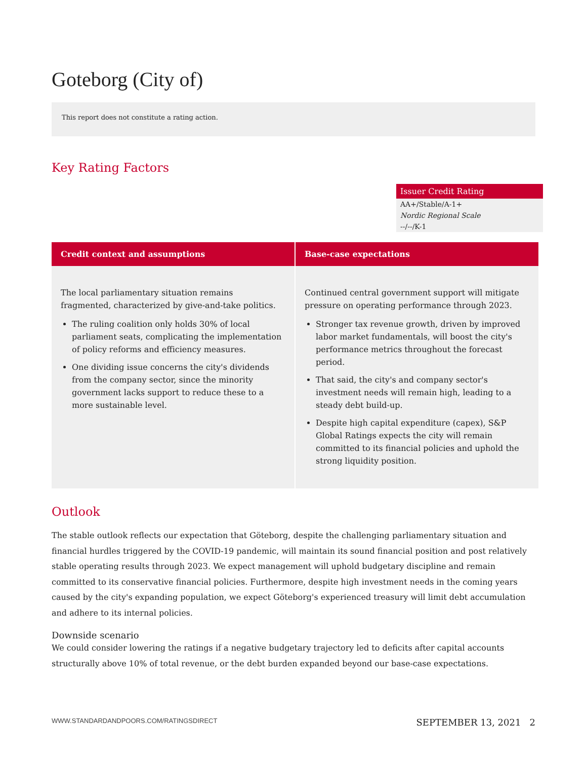Goteborg (City of)
This report does not constitute a rating action.
Key Rating Factors
Issuer Credit Rating
AA+/Stable/A-1+
Nordic Regional Scale
--/--/K-1
| Credit context and assumptions | Base-case expectations |
| --- | --- |
| The local parliamentary situation remains fragmented, characterized by give-and-take politics. The ruling coalition only holds 30% of local parliament seats, complicating the implementation of policy reforms and efficiency measures. One dividing issue concerns the city's dividends from the company sector, since the minority government lacks support to reduce these to a more sustainable level. | Continued central government support will mitigate pressure on operating performance through 2023. Stronger tax revenue growth, driven by improved labor market fundamentals, will boost the city's performance metrics throughout the forecast period. That said, the city's and company sector's investment needs will remain high, leading to a steady debt build-up. Despite high capital expenditure (capex), S&P Global Ratings expects the city will remain committed to its financial policies and uphold the strong liquidity position. |
Outlook
The stable outlook reflects our expectation that Göteborg, despite the challenging parliamentary situation and financial hurdles triggered by the COVID-19 pandemic, will maintain its sound financial position and post relatively stable operating results through 2023. We expect management will uphold budgetary discipline and remain committed to its conservative financial policies. Furthermore, despite high investment needs in the coming years caused by the city's expanding population, we expect Göteborg's experienced treasury will limit debt accumulation and adhere to its internal policies.
Downside scenario
We could consider lowering the ratings if a negative budgetary trajectory led to deficits after capital accounts structurally above 10% of total revenue, or the debt burden expanded beyond our base-case expectations.
WWW.STANDARDANDPOORS.COM/RATINGSDIRECT SEPTEMBER 13, 2021 2